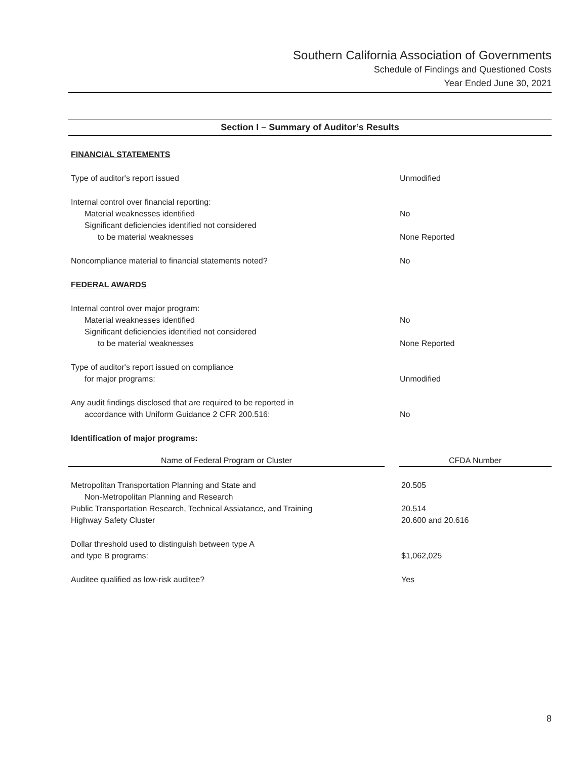Southern California Association of Governments
Schedule of Findings and Questioned Costs
Year Ended June 30, 2021
Section I – Summary of Auditor’s Results
| FINANCIAL STATEMENTS | |
| Type of auditor's report issued | Unmodified |
| Internal control over financial reporting: | |
| Material weaknesses identified | No |
| Significant deficiencies identified not considered | |
| to be material weaknesses | None Reported |
| Noncompliance material to financial statements noted? | No |
| FEDERAL AWARDS | |
| Internal control over major program: | |
| Material weaknesses identified | No |
| Significant deficiencies identified not considered | |
| to be material weaknesses | None Reported |
| Type of auditor's report issued on compliance | |
| for major programs: | Unmodified |
| Any audit findings disclosed that are required to be reported in | |
| accordance with Uniform Guidance 2 CFR 200.516: | No |
| Identification of major programs: | |
| Name of Federal Program or Cluster | | CFDA Number |
| --- | --- | --- |
| Metropolitan Transportation Planning and State and | | 20.505 |
| Non-Metropolitan Planning and Research | | |
| Public Transportation Research, Technical Assiatance, and Training | | 20.514 |
| Highway Safety Cluster | | 20.600 and 20.616 |
| Dollar threshold used to distinguish between type A | | |
| and type B programs: | | $1,062,025 |
| Auditee qualified as low-risk auditee? | | Yes |
8